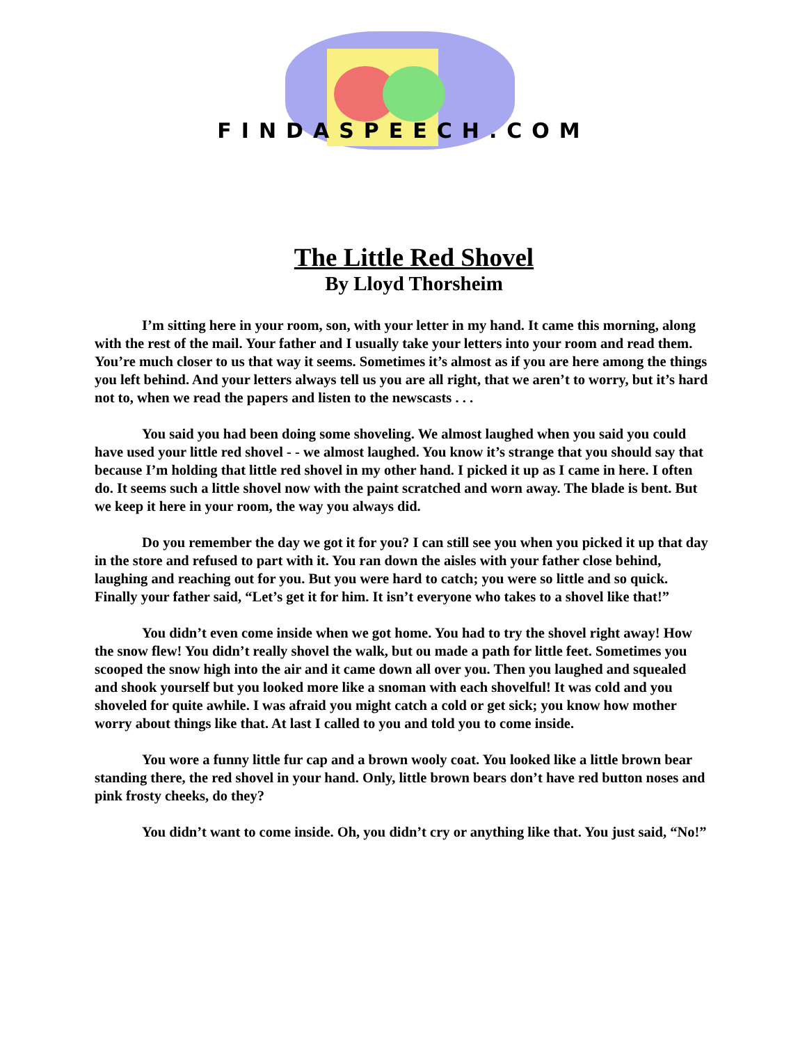FINDASPEECH.COM
The Little Red Shovel
By Lloyd Thorsheim
I’m sitting here in your room, son, with your letter in my hand. It came this morning, along with the rest of the mail. Your father and I usually take your letters into your room and read them. You’re much closer to us that way it seems. Sometimes it’s almost as if you are here among the things you left behind. And your letters always tell us you are all right, that we aren’t to worry, but it’s hard not to, when we read the papers and listen to the newscasts . . .
You said you had been doing some shoveling. We almost laughed when you said you could have used your little red shovel - - we almost laughed. You know it’s strange that you should say that because I’m holding that little red shovel in my other hand. I picked it up as I came in here. I often do. It seems such a little shovel now with the paint scratched and worn away. The blade is bent. But we keep it here in your room, the way you always did.
Do you remember the day we got it for you? I can still see you when you picked it up that day in the store and refused to part with it. You ran down the aisles with your father close behind, laughing and reaching out for you. But you were hard to catch; you were so little and so quick. Finally your father said, “Let’s get it for him. It isn’t everyone who takes to a shovel like that!”
You didn’t even come inside when we got home. You had to try the shovel right away! How the snow flew! You didn’t really shovel the walk, but ou made a path for little feet. Sometimes you scooped the snow high into the air and it came down all over you. Then you laughed and squealed and shook yourself but you looked more like a snoman with each shovelful! It was cold and you shoveled for quite awhile. I was afraid you might catch a cold or get sick; you know how mother worry about things like that. At last I called to you and told you to come inside.
You wore a funny little fur cap and a brown wooly coat. You looked like a little brown bear standing there, the red shovel in your hand. Only, little brown bears don’t have red button noses and pink frosty cheeks, do they?
You didn’t want to come inside. Oh, you didn’t cry or anything like that. You just said, “No!”